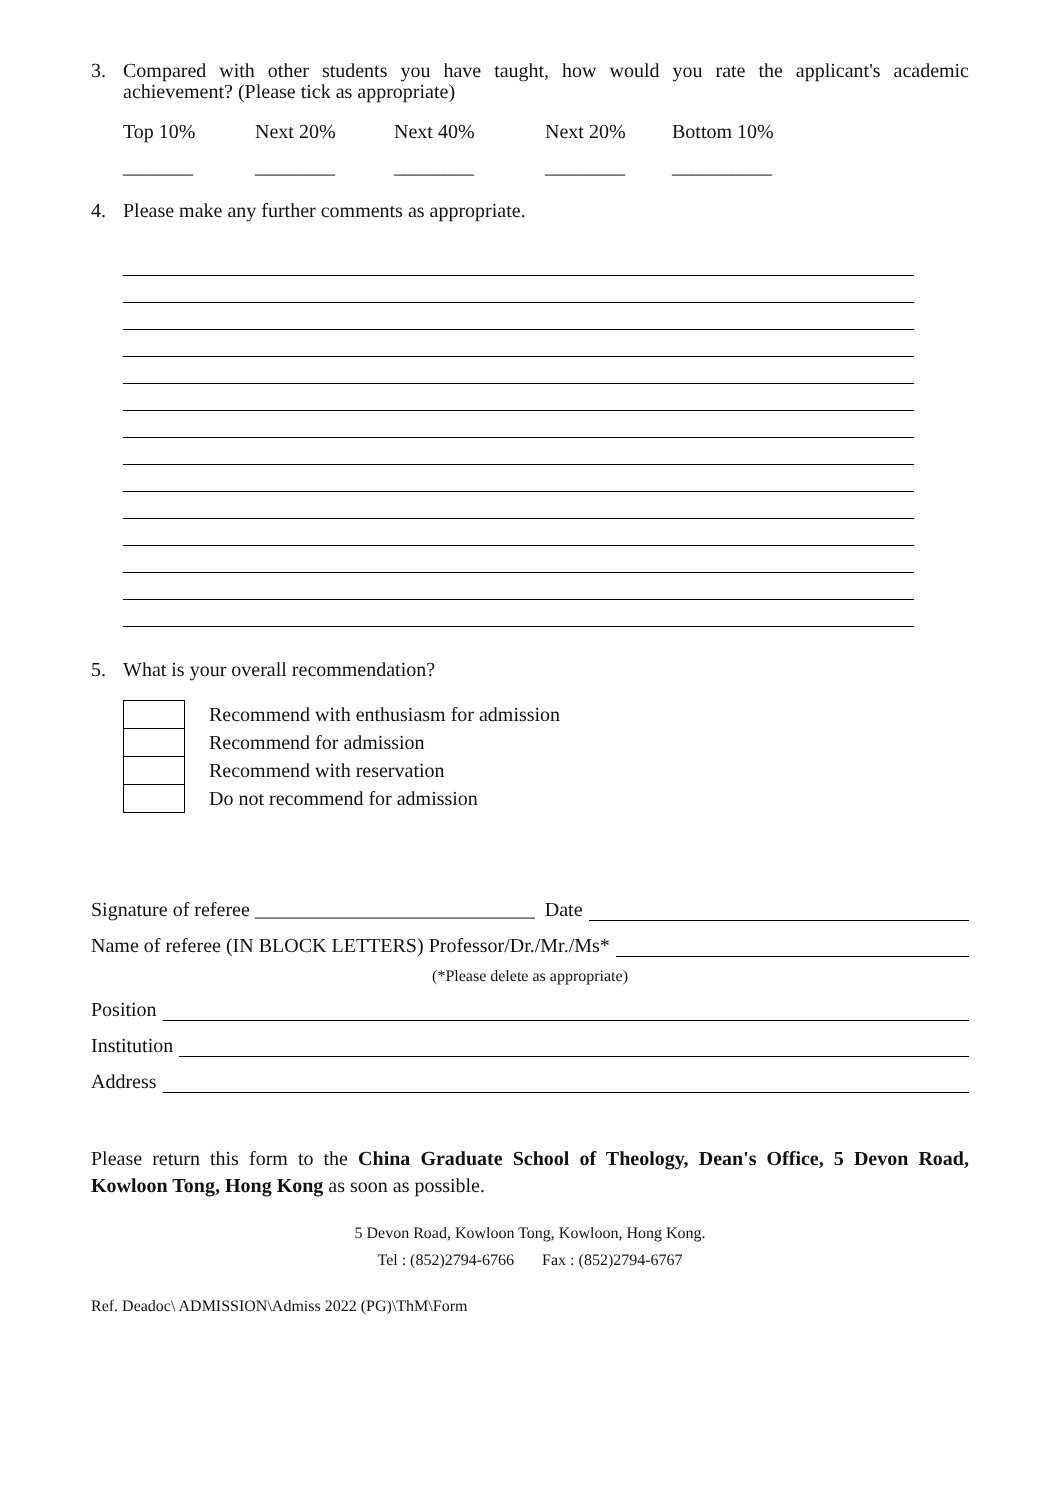3. Compared with other students you have taught, how would you rate the applicant's academic achievement? (Please tick as appropriate)
Top 10% Next 20% Next 40% Next 20% Bottom 10%
_______ ________ ________ ________ __________
4. Please make any further comments as appropriate.
5. What is your overall recommendation?
Recommend with enthusiasm for admission
Recommend for admission
Recommend with reservation
Do not recommend for admission
Signature of referee ____________________________ Date
Name of referee (IN BLOCK LETTERS) Professor/Dr./Mr./Ms*
(*Please delete as appropriate)
Position
Institution
Address
Please return this form to the China Graduate School of Theology, Dean's Office, 5 Devon Road, Kowloon Tong, Hong Kong as soon as possible.
5 Devon Road, Kowloon Tong, Kowloon, Hong Kong.
Tel : (852)2794-6766 Fax : (852)2794-6767
Ref. Deadoc\ ADMISSION\Admiss 2022 (PG)\ThM\Form